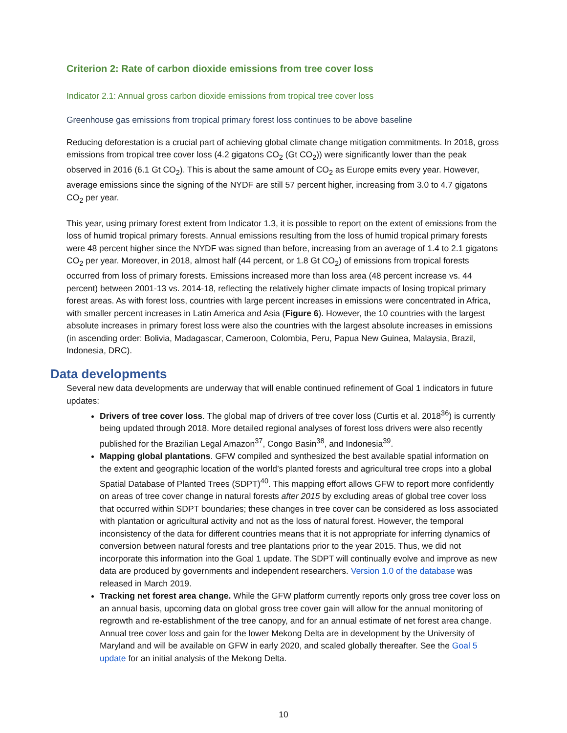Criterion 2: Rate of carbon dioxide emissions from tree cover loss
Indicator 2.1: Annual gross carbon dioxide emissions from tropical tree cover loss
Greenhouse gas emissions from tropical primary forest loss continues to be above baseline
Reducing deforestation is a crucial part of achieving global climate change mitigation commitments. In 2018, gross emissions from tropical tree cover loss (4.2 gigatons CO<sub>2</sub> (Gt CO<sub>2</sub>)) were significantly lower than the peak observed in 2016 (6.1 Gt CO<sub>2</sub>). This is about the same amount of CO<sub>2</sub> as Europe emits every year. However, average emissions since the signing of the NYDF are still 57 percent higher, increasing from 3.0 to 4.7 gigatons CO<sub>2</sub> per year.
This year, using primary forest extent from Indicator 1.3, it is possible to report on the extent of emissions from the loss of humid tropical primary forests. Annual emissions resulting from the loss of humid tropical primary forests were 48 percent higher since the NYDF was signed than before, increasing from an average of 1.4 to 2.1 gigatons CO<sub>2</sub> per year. Moreover, in 2018, almost half (44 percent, or 1.8 Gt CO<sub>2</sub>) of emissions from tropical forests occurred from loss of primary forests. Emissions increased more than loss area (48 percent increase vs. 44 percent) between 2001-13 vs. 2014-18, reflecting the relatively higher climate impacts of losing tropical primary forest areas. As with forest loss, countries with large percent increases in emissions were concentrated in Africa, with smaller percent increases in Latin America and Asia (Figure 6). However, the 10 countries with the largest absolute increases in primary forest loss were also the countries with the largest absolute increases in emissions (in ascending order: Bolivia, Madagascar, Cameroon, Colombia, Peru, Papua New Guinea, Malaysia, Brazil, Indonesia, DRC).
Data developments
Several new data developments are underway that will enable continued refinement of Goal 1 indicators in future updates:
Drivers of tree cover loss. The global map of drivers of tree cover loss (Curtis et al. 2018<sup>36</sup>) is currently being updated through 2018. More detailed regional analyses of forest loss drivers were also recently published for the Brazilian Legal Amazon<sup>37</sup>, Congo Basin<sup>38</sup>, and Indonesia<sup>39</sup>.
Mapping global plantations. GFW compiled and synthesized the best available spatial information on the extent and geographic location of the world’s planted forests and agricultural tree crops into a global Spatial Database of Planted Trees (SDPT)<sup>40</sup>. This mapping effort allows GFW to report more confidently on areas of tree cover change in natural forests after 2015 by excluding areas of global tree cover loss that occurred within SDPT boundaries; these changes in tree cover can be considered as loss associated with plantation or agricultural activity and not as the loss of natural forest. However, the temporal inconsistency of the data for different countries means that it is not appropriate for inferring dynamics of conversion between natural forests and tree plantations prior to the year 2015. Thus, we did not incorporate this information into the Goal 1 update. The SDPT will continually evolve and improve as new data are produced by governments and independent researchers. Version 1.0 of the database was released in March 2019.
Tracking net forest area change. While the GFW platform currently reports only gross tree cover loss on an annual basis, upcoming data on global gross tree cover gain will allow for the annual monitoring of regrowth and re-establishment of the tree canopy, and for an annual estimate of net forest area change. Annual tree cover loss and gain for the lower Mekong Delta are in development by the University of Maryland and will be available on GFW in early 2020, and scaled globally thereafter. See the Goal 5 update for an initial analysis of the Mekong Delta.
10